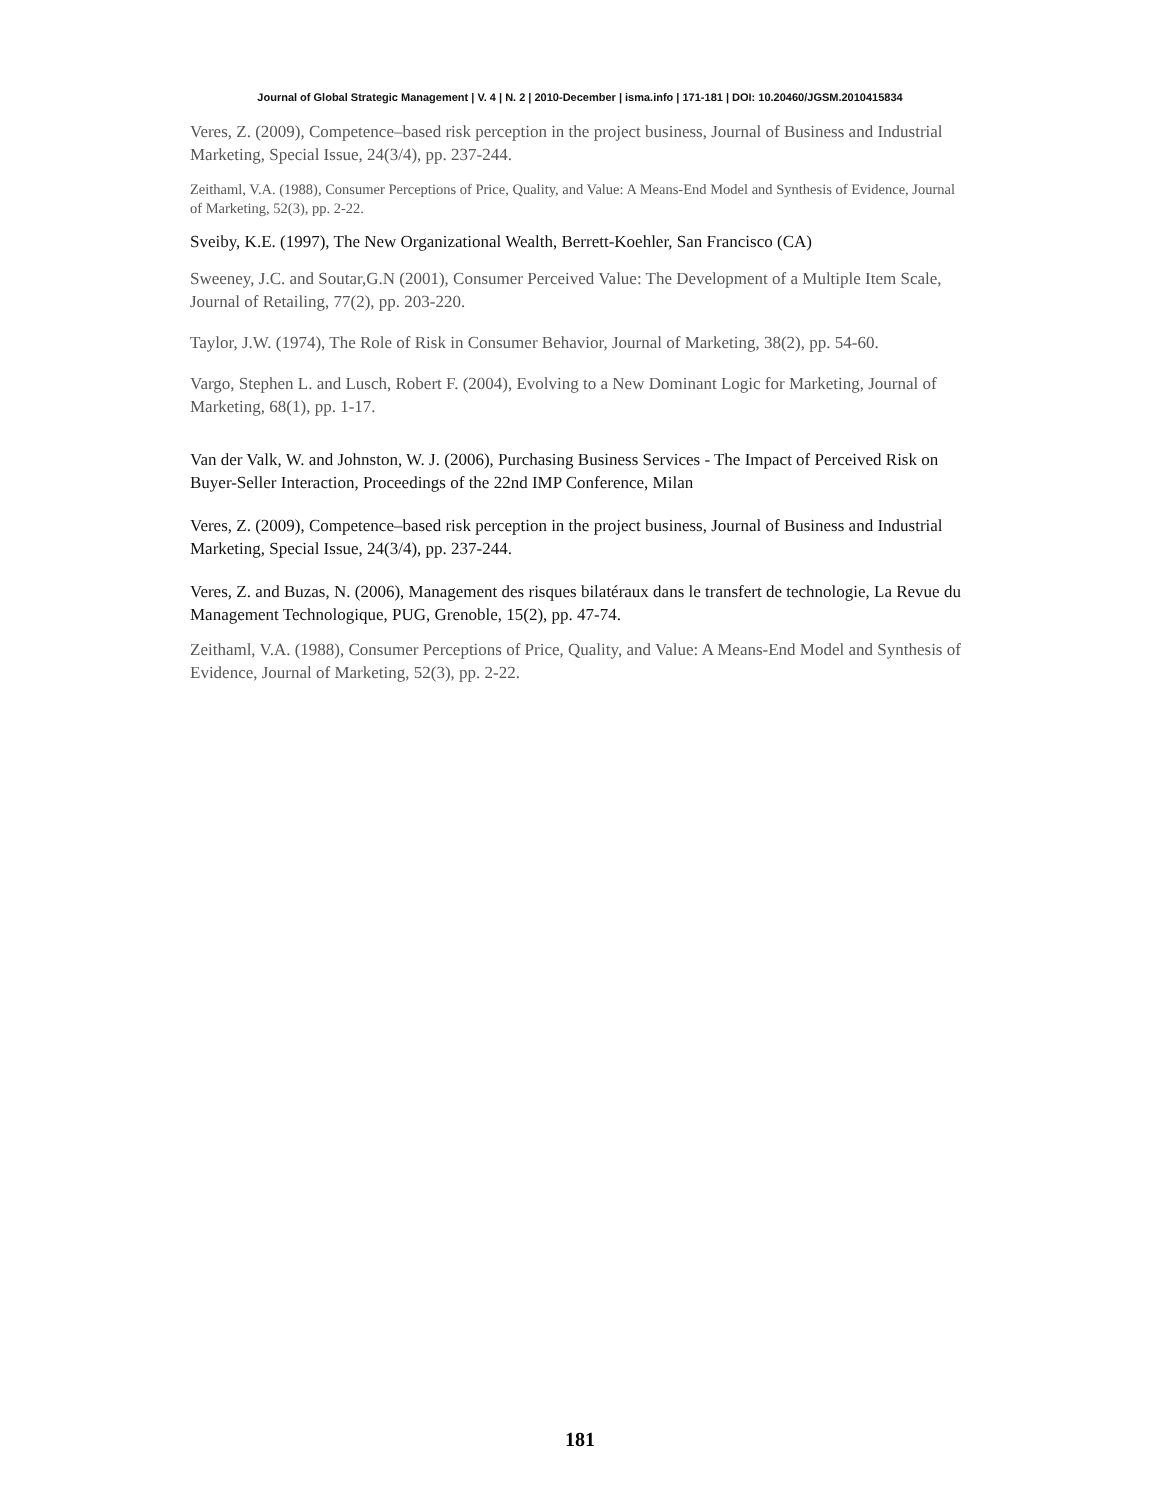Journal of Global Strategic Management | V. 4 | N. 2 | 2010-December | isma.info | 171-181 | DOI: 10.20460/JGSM.2010415834
Veres, Z. (2009), Competence–based risk perception in the project business, Journal of Business and Industrial Marketing, Special Issue, 24(3/4), pp. 237-244.
Zeithaml, V.A. (1988), Consumer Perceptions of Price, Quality, and Value: A Means-End Model and Synthesis of Evidence, Journal of Marketing, 52(3), pp. 2-22.
Sveiby, K.E. (1997), The New Organizational Wealth, Berrett-Koehler, San Francisco (CA)
Sweeney, J.C. and Soutar,G.N (2001), Consumer Perceived Value: The Development of a Multiple Item Scale, Journal of Retailing, 77(2), pp. 203-220.
Taylor, J.W. (1974), The Role of Risk in Consumer Behavior, Journal of Marketing, 38(2), pp. 54-60.
Vargo, Stephen L. and Lusch, Robert F. (2004), Evolving to a New Dominant Logic for Marketing, Journal of Marketing, 68(1), pp. 1-17.
Van der Valk, W. and Johnston, W. J. (2006), Purchasing Business Services - The Impact of Perceived Risk on Buyer-Seller Interaction, Proceedings of the 22nd IMP Conference, Milan
Veres, Z. (2009), Competence–based risk perception in the project business, Journal of Business and Industrial Marketing, Special Issue, 24(3/4), pp. 237-244.
Veres, Z. and Buzas, N. (2006), Management des risques bilatéraux dans le transfert de technologie, La Revue du Management Technologique, PUG, Grenoble, 15(2), pp. 47-74.
Zeithaml, V.A. (1988), Consumer Perceptions of Price, Quality, and Value: A Means-End Model and Synthesis of Evidence, Journal of Marketing, 52(3), pp. 2-22.
181